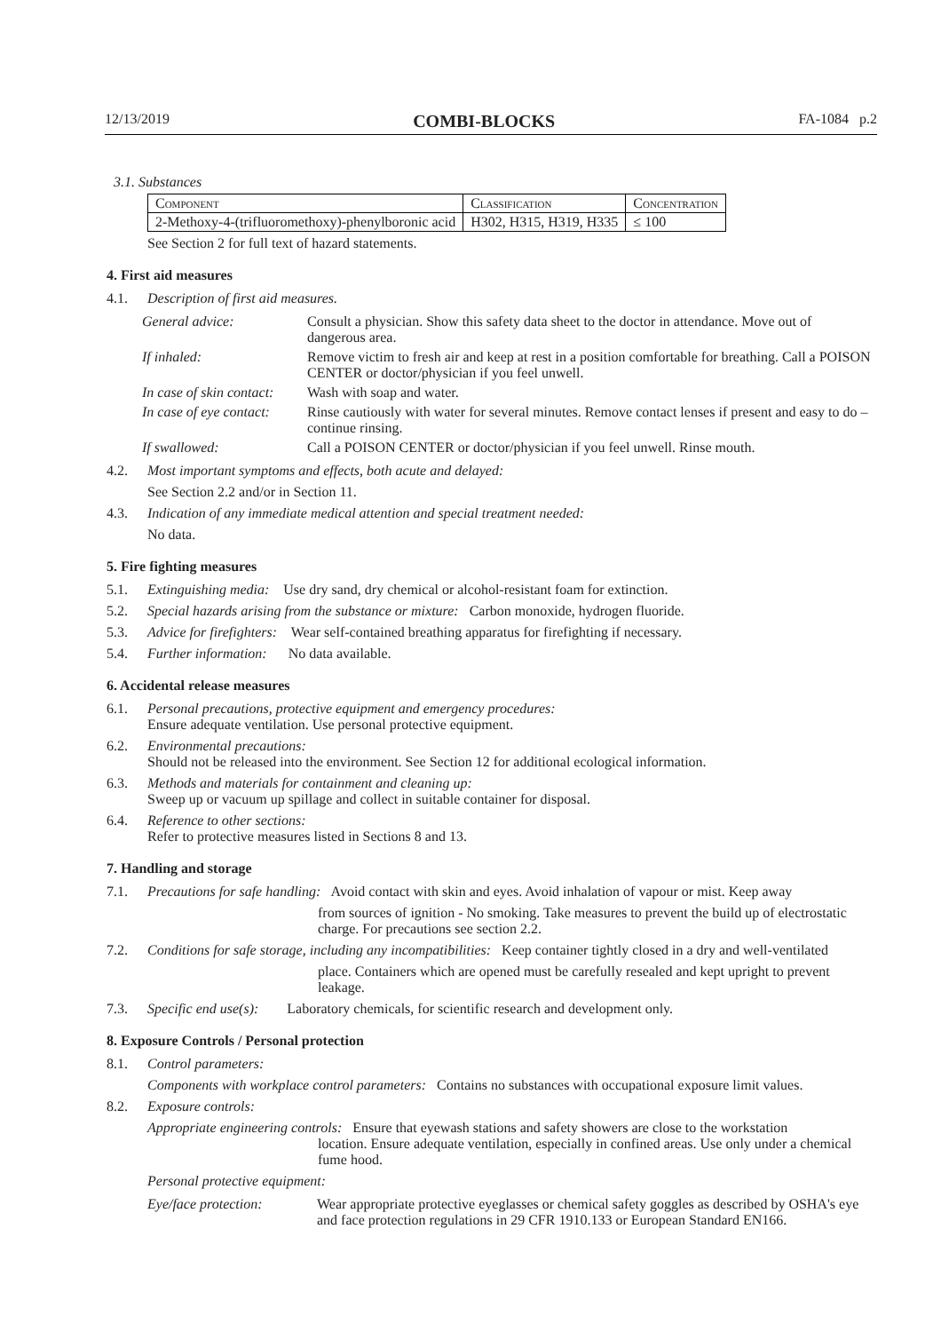12/13/2019 COMBI-BLOCKS FA-1084 p.2
3.1. Substances
| Component | Classification | Concentration |
| 2-Methoxy-4-(trifluoromethoxy)-phenylboronic acid | H302, H315, H319, H335 | ≤ 100 |
See Section 2 for full text of hazard statements.
4. First aid measures
4.1. Description of first aid measures.
| General advice: | Consult a physician. Show this safety data sheet to the doctor in attendance. Move out of dangerous area. |
| If inhaled: | Remove victim to fresh air and keep at rest in a position comfortable for breathing. Call a POISON CENTER or doctor/physician if you feel unwell. |
| In case of skin contact: | Wash with soap and water. |
| In case of eye contact: | Rinse cautiously with water for several minutes. Remove contact lenses if present and easy to do – continue rinsing. |
| If swallowed: | Call a POISON CENTER or doctor/physician if you feel unwell. Rinse mouth. |
4.2. Most important symptoms and effects, both acute and delayed:
See Section 2.2 and/or in Section 11.
4.3. Indication of any immediate medical attention and special treatment needed:
No data.
5. Fire fighting measures
5.1. Extinguishing media: Use dry sand, dry chemical or alcohol-resistant foam for extinction.
5.2. Special hazards arising from the substance or mixture: Carbon monoxide, hydrogen fluoride.
5.3. Advice for firefighters: Wear self-contained breathing apparatus for firefighting if necessary.
5.4. Further information: No data available.
6. Accidental release measures
6.1. Personal precautions, protective equipment and emergency procedures:
Ensure adequate ventilation. Use personal protective equipment.
6.2. Environmental precautions:
Should not be released into the environment. See Section 12 for additional ecological information.
6.3. Methods and materials for containment and cleaning up:
Sweep up or vacuum up spillage and collect in suitable container for disposal.
6.4. Reference to other sections:
Refer to protective measures listed in Sections 8 and 13.
7. Handling and storage
7.1. Precautions for safe handling: Avoid contact with skin and eyes. Avoid inhalation of vapour or mist. Keep away
from sources of ignition - No smoking. Take measures to prevent the build up of electrostatic charge. For precautions see section 2.2.
7.2. Conditions for safe storage, including any incompatibilities: Keep container tightly closed in a dry and well-ventilated
place. Containers which are opened must be carefully resealed and kept upright to prevent leakage.
7.3. Specific end use(s): Laboratory chemicals, for scientific research and development only.
8. Exposure Controls / Personal protection
8.1. Control parameters:
Components with workplace control parameters: Contains no substances with occupational exposure limit values.
8.2. Exposure controls:
Appropriate engineering controls: Ensure that eyewash stations and safety showers are close to the workstation
location. Ensure adequate ventilation, especially in confined areas. Use only under a chemical fume hood.
Personal protective equipment:
| Eye/face protection: | Wear appropriate protective eyeglasses or chemical safety goggles as described by OSHA's eye and face protection regulations in 29 CFR 1910.133 or European Standard EN166. |